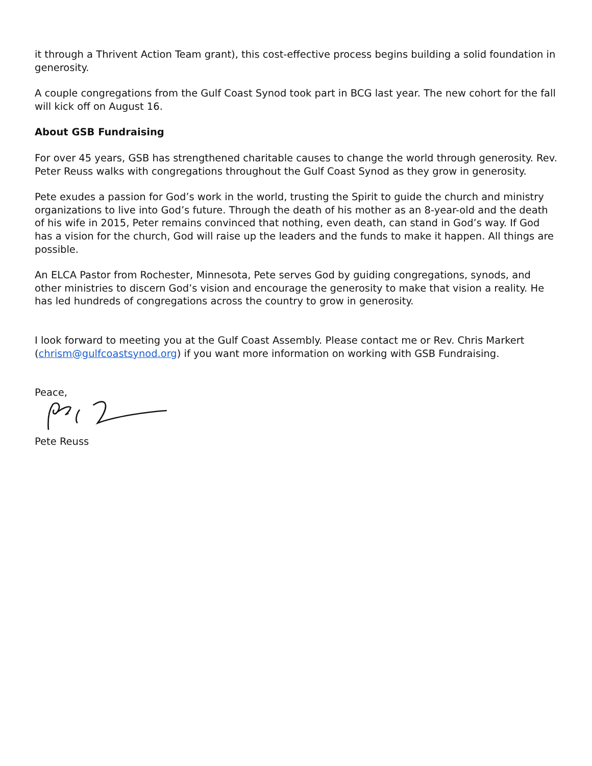it through a Thrivent Action Team grant), this cost-effective process begins building a solid foundation in generosity.
A couple congregations from the Gulf Coast Synod took part in BCG last year. The new cohort for the fall will kick off on August 16.
About GSB Fundraising
For over 45 years, GSB has strengthened charitable causes to change the world through generosity. Rev. Peter Reuss walks with congregations throughout the Gulf Coast Synod as they grow in generosity.
Pete exudes a passion for God’s work in the world, trusting the Spirit to guide the church and ministry organizations to live into God’s future. Through the death of his mother as an 8-year-old and the death of his wife in 2015, Peter remains convinced that nothing, even death, can stand in God’s way. If God has a vision for the church, God will raise up the leaders and the funds to make it happen. All things are possible.
An ELCA Pastor from Rochester, Minnesota, Pete serves God by guiding congregations, synods, and other ministries to discern God’s vision and encourage the generosity to make that vision a reality. He has led hundreds of congregations across the country to grow in generosity.
I look forward to meeting you at the Gulf Coast Assembly. Please contact me or Rev. Chris Markert (chrism@gulfcoastsynod.org) if you want more information on working with GSB Fundraising.
Peace,
Pete Reuss